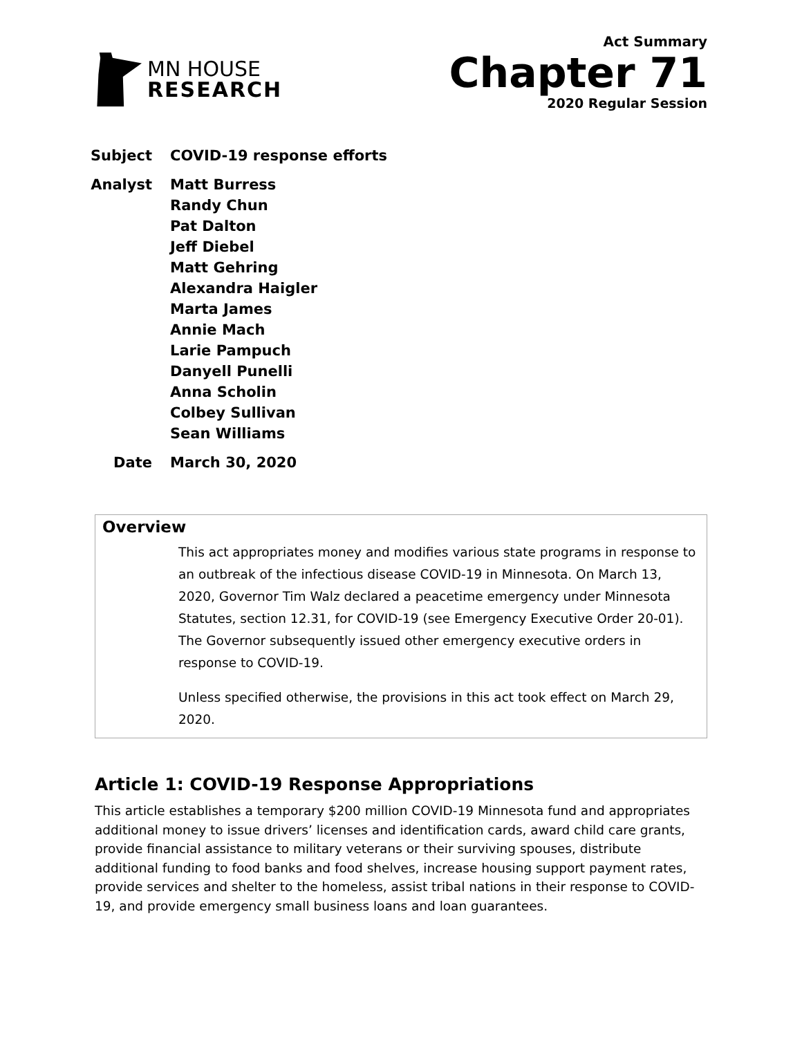MN HOUSE
RESEARCH
Act Summary
Chapter 71
2020 Regular Session
Subject COVID-19 response efforts
Analyst Matt Burress
Randy Chun
Pat Dalton
Jeff Diebel
Matt Gehring
Alexandra Haigler
Marta James
Annie Mach
Larie Pampuch
Danyell Punelli
Anna Scholin
Colbey Sullivan
Sean Williams
Date March 30, 2020
Overview
This act appropriates money and modifies various state programs in response to an outbreak of the infectious disease COVID-19 in Minnesota. On March 13, 2020, Governor Tim Walz declared a peacetime emergency under Minnesota Statutes, section 12.31, for COVID-19 (see Emergency Executive Order 20-01). The Governor subsequently issued other emergency executive orders in response to COVID-19.
Unless specified otherwise, the provisions in this act took effect on March 29, 2020.
Article 1: COVID-19 Response Appropriations
This article establishes a temporary $200 million COVID-19 Minnesota fund and appropriates additional money to issue drivers’ licenses and identification cards, award child care grants, provide financial assistance to military veterans or their surviving spouses, distribute additional funding to food banks and food shelves, increase housing support payment rates, provide services and shelter to the homeless, assist tribal nations in their response to COVID-19, and provide emergency small business loans and loan guarantees.